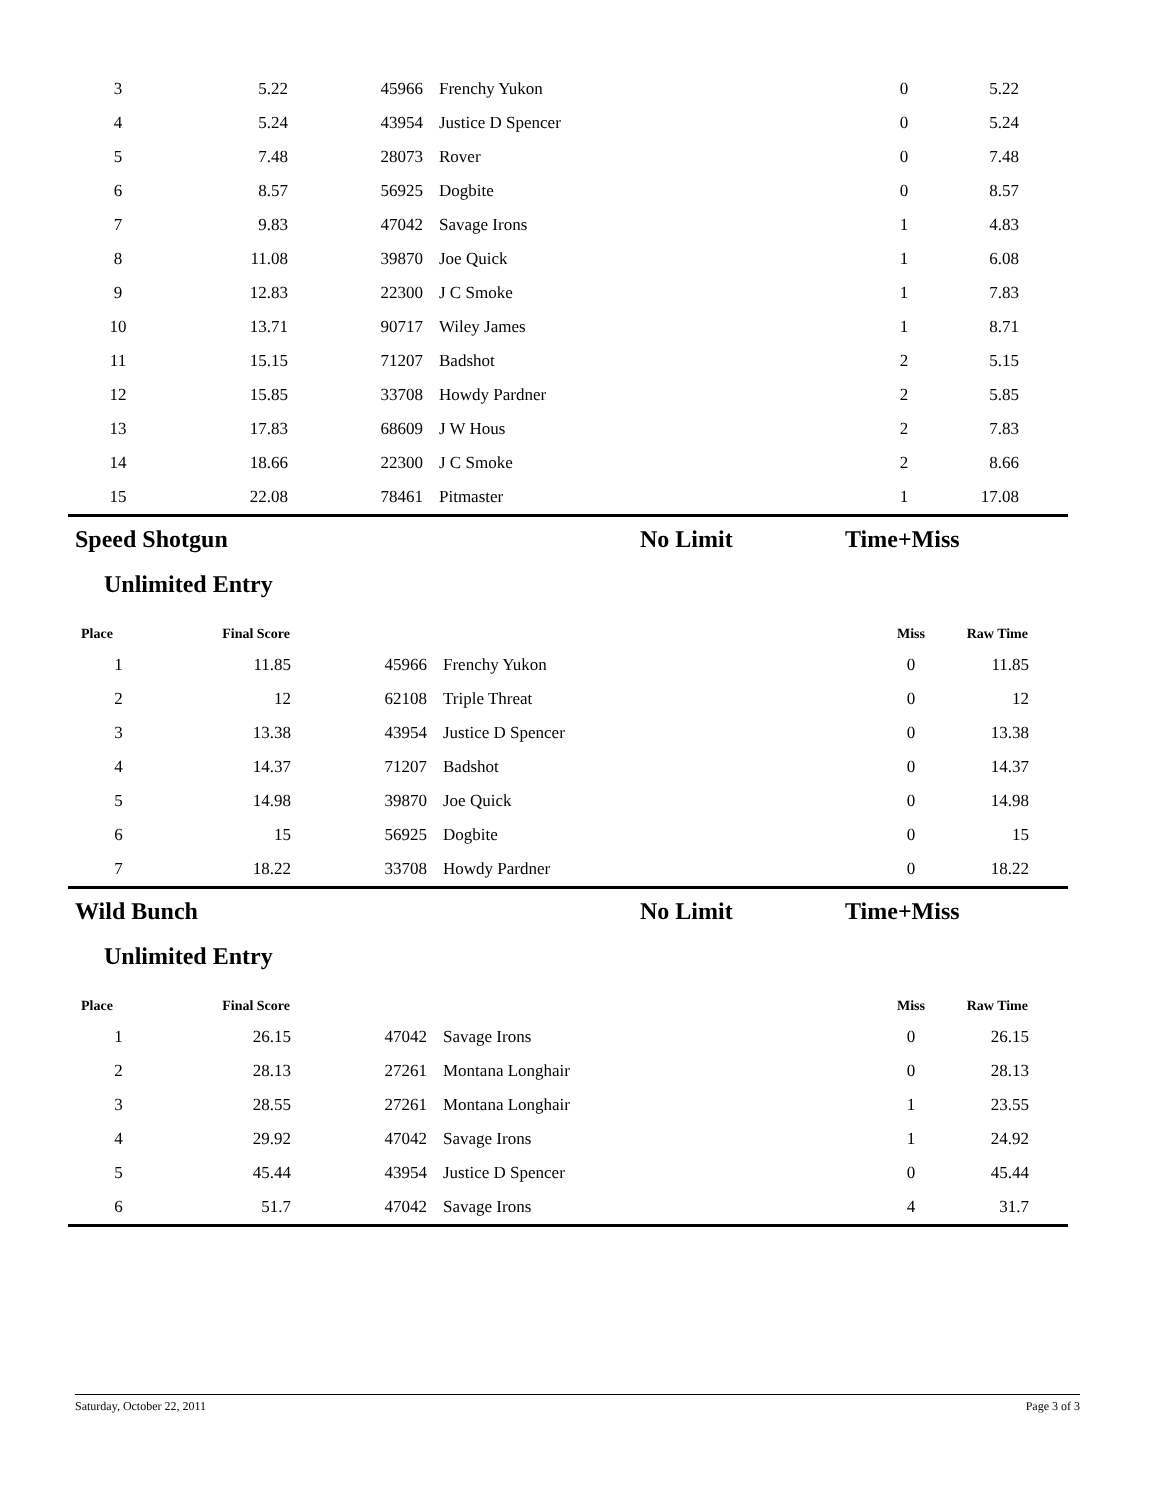| 3 | 5.22 | 45966 | Frenchy Yukon | 0 | 5.22 | |
| 4 | 5.24 | 43954 | Justice D Spencer | 0 | 5.24 | |
| 5 | 7.48 | 28073 | Rover | 0 | 7.48 | |
| 6 | 8.57 | 56925 | Dogbite | 0 | 8.57 | |
| 7 | 9.83 | 47042 | Savage Irons | 1 | 4.83 | |
| 8 | 11.08 | 39870 | Joe Quick | 1 | 6.08 | |
| 9 | 12.83 | 22300 | J C Smoke | 1 | 7.83 | |
| 10 | 13.71 | 90717 | Wiley James | 1 | 8.71 | |
| 11 | 15.15 | 71207 | Badshot | 2 | 5.15 | |
| 12 | 15.85 | 33708 | Howdy Pardner | 2 | 5.85 | |
| 13 | 17.83 | 68609 | J W Hous | 2 | 7.83 | |
| 14 | 18.66 | 22300 | J C Smoke | 2 | 8.66 | |
| 15 | 22.08 | 78461 | Pitmaster | 1 | 17.08 | |
Speed Shotgun No Limit Time+Miss
Unlimited Entry
| Place | Final Score | | | Miss | Raw Time | |
| --- | --- | --- | --- | --- | --- | --- |
| 1 | 11.85 | 45966 | Frenchy Yukon | 0 | 11.85 | |
| 2 | 12 | 62108 | Triple Threat | 0 | 12 | |
| 3 | 13.38 | 43954 | Justice D Spencer | 0 | 13.38 | |
| 4 | 14.37 | 71207 | Badshot | 0 | 14.37 | |
| 5 | 14.98 | 39870 | Joe Quick | 0 | 14.98 | |
| 6 | 15 | 56925 | Dogbite | 0 | 15 | |
| 7 | 18.22 | 33708 | Howdy Pardner | 0 | 18.22 | |
Wild Bunch No Limit Time+Miss
Unlimited Entry
| Place | Final Score | | | Miss | Raw Time | |
| --- | --- | --- | --- | --- | --- | --- |
| 1 | 26.15 | 47042 | Savage Irons | 0 | 26.15 | |
| 2 | 28.13 | 27261 | Montana Longhair | 0 | 28.13 | |
| 3 | 28.55 | 27261 | Montana Longhair | 1 | 23.55 | |
| 4 | 29.92 | 47042 | Savage Irons | 1 | 24.92 | |
| 5 | 45.44 | 43954 | Justice D Spencer | 0 | 45.44 | |
| 6 | 51.7 | 47042 | Savage Irons | 4 | 31.7 | |
Saturday, October 22, 2011 Page 3 of 3